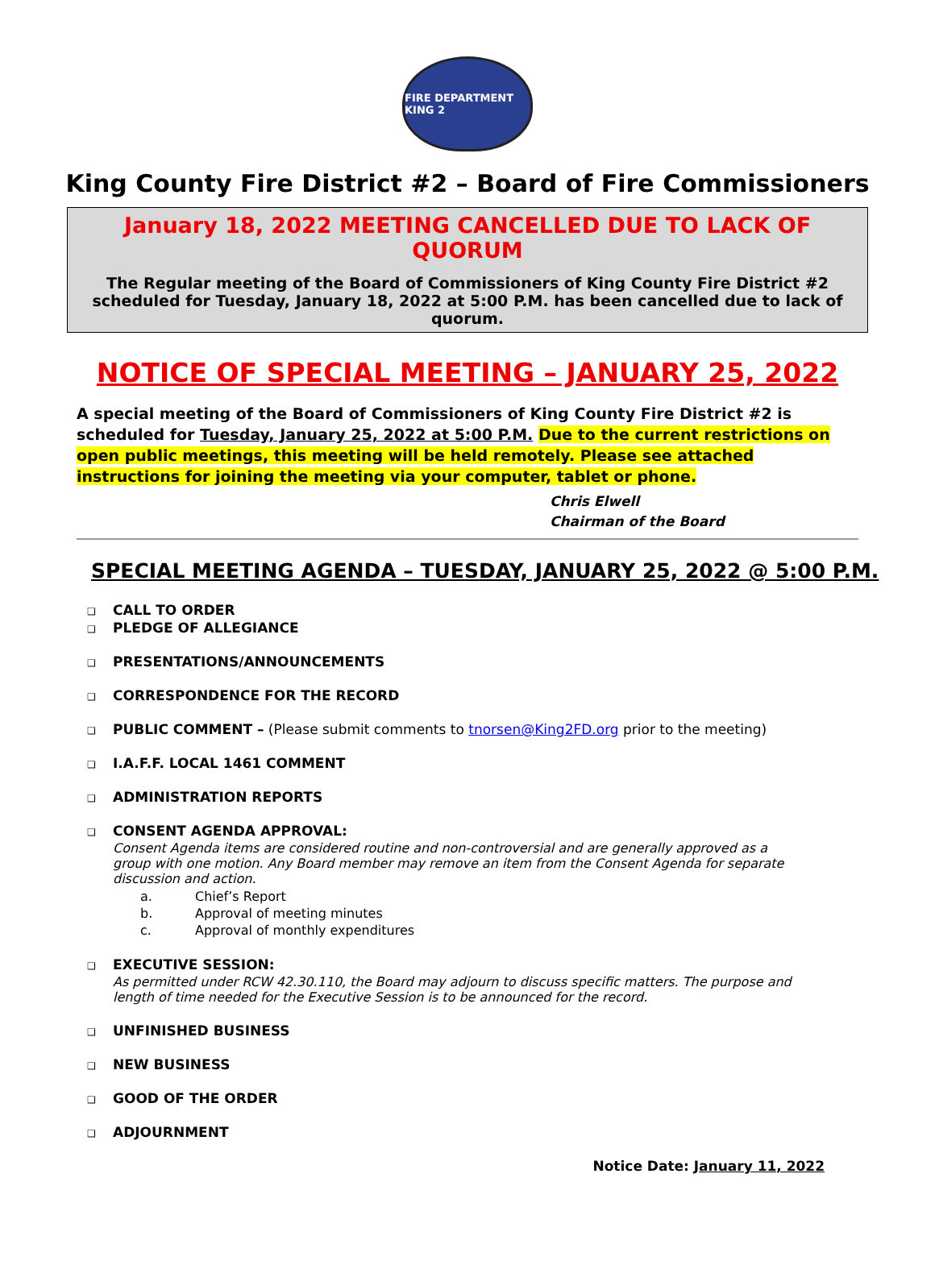FIRE DEPARTMENT KING 2
King County Fire District #2 – Board of Fire Commissioners
January 18, 2022 MEETING CANCELLED DUE TO LACK OF QUORUM
The Regular meeting of the Board of Commissioners of King County Fire District #2 scheduled for Tuesday, January 18, 2022 at 5:00 P.M. has been cancelled due to lack of quorum.
NOTICE OF SPECIAL MEETING – JANUARY 25, 2022
A special meeting of the Board of Commissioners of King County Fire District #2 is scheduled for Tuesday, January 25, 2022 at 5:00 P.M. Due to the current restrictions on open public meetings, this meeting will be held remotely. Please see attached instructions for joining the meeting via your computer, tablet or phone.
Chris Elwell
Chairman of the Board
SPECIAL MEETING AGENDA – TUESDAY, JANUARY 25, 2022 @ 5:00 P.M.
❑ CALL TO ORDER
❑ PLEDGE OF ALLEGIANCE
❑ PRESENTATIONS/ANNOUNCEMENTS
❑ CORRESPONDENCE FOR THE RECORD
❑ PUBLIC COMMENT – (Please submit comments to tnorsen@King2FD.org prior to the meeting)
❑ I.A.F.F. LOCAL 1461 COMMENT
❑ ADMINISTRATION REPORTS
❑ CONSENT AGENDA APPROVAL:
Consent Agenda items are considered routine and non-controversial and are generally approved as a group with one motion. Any Board member may remove an item from the Consent Agenda for separate discussion and action.
a. Chief’s Report
b. Approval of meeting minutes
c. Approval of monthly expenditures
❑ EXECUTIVE SESSION:
As permitted under RCW 42.30.110, the Board may adjourn to discuss specific matters. The purpose and length of time needed for the Executive Session is to be announced for the record.
❑ UNFINISHED BUSINESS
❑ NEW BUSINESS
❑ GOOD OF THE ORDER
❑ ADJOURNMENT
Notice Date: January 11, 2022